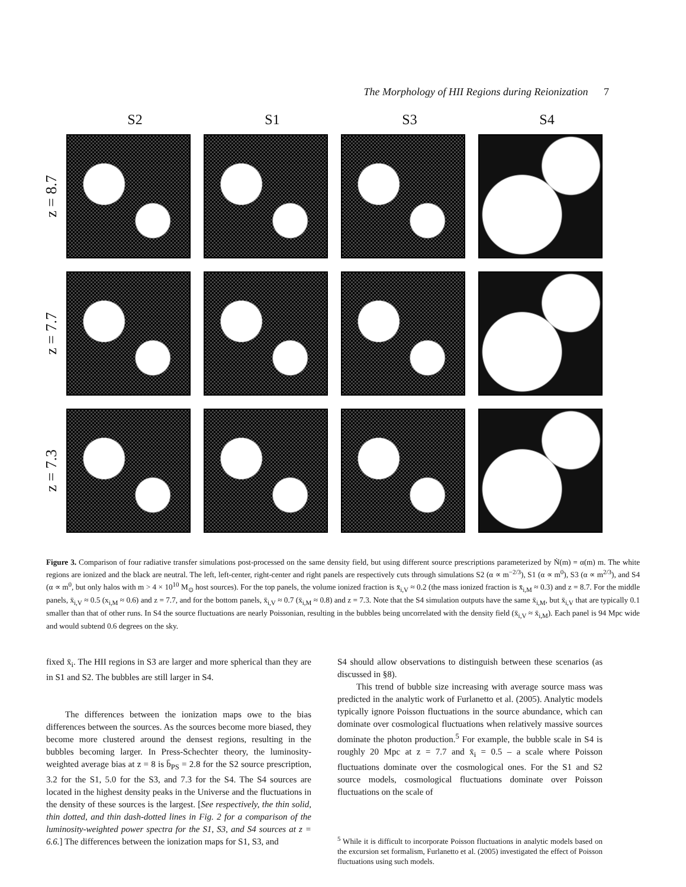The Morphology of HII Regions during Reionization 7
S2 S1 S3 S4
z = 8.7
z = 7.7
z = 7.3
Figure 3. Comparison of four radiative transfer simulations post-processed on the same density field, but using different source prescriptions parameterized by Ṅ(m) = α(m) m. The white regions are ionized and the black are neutral. The left, left-center, right-center and right panels are respectively cuts through simulations S2 (α ∝ m<sup>−2/3</sup>), S1 (α ∝ m<sup>0</sup>), S3 (α ∝ m<sup>2/3</sup>), and S4 (α ∝ m<sup>0</sup>, but only halos with m > 4 × 10<sup>10</sup> M<sub>⊙</sub> host sources). For the top panels, the volume ionized fraction is x̄<sub>i,V</sub> ≈ 0.2 (the mass ionized fraction is x̄<sub>i,M</sub> ≈ 0.3) and z = 8.7. For the middle panels, x̄<sub>i,V</sub> ≈ 0.5 (x<sub>i,M</sub> ≈ 0.6) and z = 7.7, and for the bottom panels, x̄<sub>i,V</sub> ≈ 0.7 (x̄<sub>i,M</sub> ≈ 0.8) and z = 7.3. Note that the S4 simulation outputs have the same x̄<sub>i,M</sub>, but x̄<sub>i,V</sub> that are typically 0.1 smaller than that of other runs. In S4 the source fluctuations are nearly Poissonian, resulting in the bubbles being uncorrelated with the density field (x̄<sub>i,V</sub> ≈ x̄<sub>i,M</sub>). Each panel is 94 Mpc wide and would subtend 0.6 degrees on the sky.
fixed x̄<sub>i</sub>. The HII regions in S3 are larger and more spherical than they are in S1 and S2. The bubbles are still larger in S4.
The differences between the ionization maps owe to the bias differences between the sources. As the sources become more biased, they become more clustered around the densest regions, resulting in the bubbles becoming larger. In Press-Schechter theory, the luminosity-weighted average bias at z = 8 is b̄<sub>PS</sub> = 2.8 for the S2 source prescription, 3.2 for the S1, 5.0 for the S3, and 7.3 for the S4. The S4 sources are located in the highest density peaks in the Universe and the fluctuations in the density of these sources is the largest. [See respectively, the thin solid, thin dotted, and thin dash-dotted lines in Fig. 2 for a comparison of the luminosity-weighted power spectra for the S1, S3, and S4 sources at z = 6.6.] The differences between the ionization maps for S1, S3, and
S4 should allow observations to distinguish between these scenarios (as discussed in §8).
This trend of bubble size increasing with average source mass was predicted in the analytic work of Furlanetto et al. (2005). Analytic models typically ignore Poisson fluctuations in the source abundance, which can dominate over cosmological fluctuations when relatively massive sources dominate the photon production.<sup>5</sup> For example, the bubble scale in S4 is roughly 20 Mpc at z = 7.7 and x̄<sub>i</sub> = 0.5 – a scale where Poisson fluctuations dominate over the cosmological ones. For the S1 and S2 source models, cosmological fluctuations dominate over Poisson fluctuations on the scale of
<sup>5</sup> While it is difficult to incorporate Poisson fluctuations in analytic models based on the excursion set formalism, Furlanetto et al. (2005) investigated the effect of Poisson fluctuations using such models.